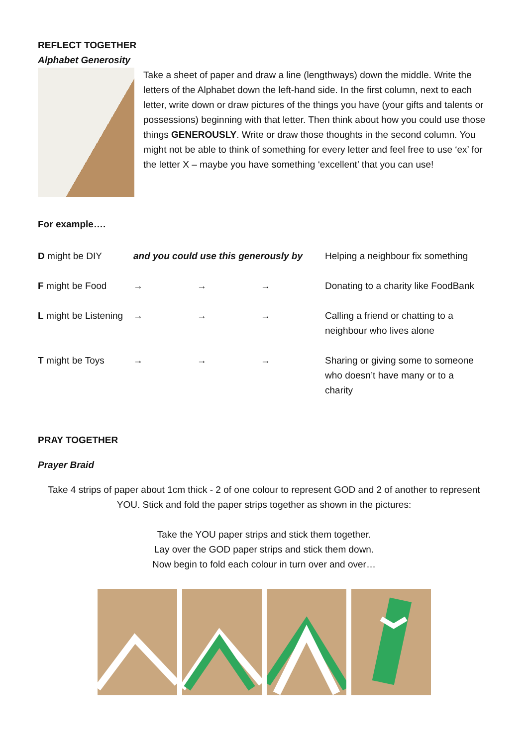REFLECT TOGETHER
Alphabet Generosity
Take a sheet of paper and draw a line (lengthways) down the middle. Write the letters of the Alphabet down the left-hand side. In the first column, next to each letter, write down or draw pictures of the things you have (your gifts and talents or possessions) beginning with that letter. Then think about how you could use those things GENEROUSLY. Write or draw those thoughts in the second column. You might not be able to think of something for every letter and feel free to use ‘ex’ for the letter X – maybe you have something ‘excellent’ that you can use!
For example….
| D might be DIY | and you could use this generously by | | | Helping a neighbour fix something |
| F might be Food | → | → | → | Donating to a charity like FoodBank |
| L might be Listening | → | → | → | Calling a friend or chatting to a neighbour who lives alone |
| T might be Toys | → | → | → | Sharing or giving some to someone who doesn’t have many or to a charity |
PRAY TOGETHER
Prayer Braid
Take 4 strips of paper about 1cm thick - 2 of one colour to represent GOD and 2 of another to represent YOU. Stick and fold the paper strips together as shown in the pictures:
Take the YOU paper strips and stick them together.
Lay over the GOD paper strips and stick them down.
Now begin to fold each colour in turn over and over…